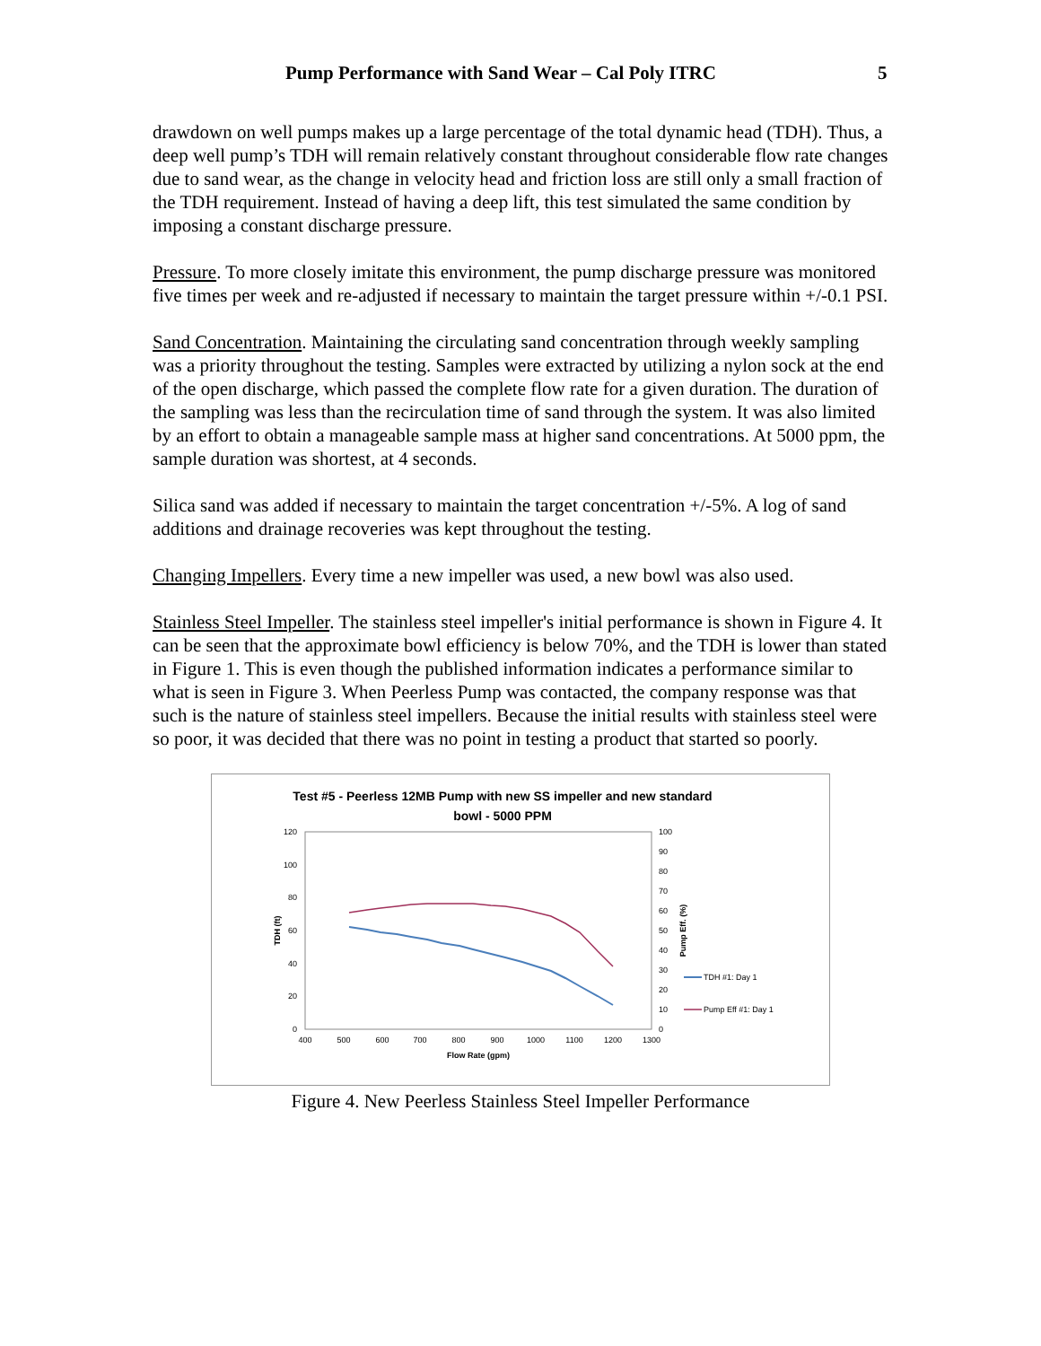Pump Performance with Sand Wear – Cal Poly ITRC 5
drawdown on well pumps makes up a large percentage of the total dynamic head (TDH). Thus, a deep well pump’s TDH will remain relatively constant throughout considerable flow rate changes due to sand wear, as the change in velocity head and friction loss are still only a small fraction of the TDH requirement. Instead of having a deep lift, this test simulated the same condition by imposing a constant discharge pressure.
Pressure. To more closely imitate this environment, the pump discharge pressure was monitored five times per week and re-adjusted if necessary to maintain the target pressure within +/-0.1 PSI.
Sand Concentration. Maintaining the circulating sand concentration through weekly sampling was a priority throughout the testing. Samples were extracted by utilizing a nylon sock at the end of the open discharge, which passed the complete flow rate for a given duration. The duration of the sampling was less than the recirculation time of sand through the system. It was also limited by an effort to obtain a manageable sample mass at higher sand concentrations. At 5000 ppm, the sample duration was shortest, at 4 seconds.
Silica sand was added if necessary to maintain the target concentration +/-5%. A log of sand additions and drainage recoveries was kept throughout the testing.
Changing Impellers. Every time a new impeller was used, a new bowl was also used.
Stainless Steel Impeller. The stainless steel impeller's initial performance is shown in Figure 4. It can be seen that the approximate bowl efficiency is below 70%, and the TDH is lower than stated in Figure 1. This is even though the published information indicates a performance similar to what is seen in Figure 3. When Peerless Pump was contacted, the company response was that such is the nature of stainless steel impellers. Because the initial results with stainless steel were so poor, it was decided that there was no point in testing a product that started so poorly.
Test #5 - Peerless 12MB Pump with new SS impeller and new standard
bowl - 5000 PPM
120
100
80
60
40
20
0
100
90
80
70
60
50
40
30
20
10
0
400
500
600
700
800
900
1000
1100
1200
1300
Flow Rate (gpm)
TDH (ft)
Pump Eff. (%)
TDH #1: Day 1
Pump Eff #1: Day 1
Figure 4. New Peerless Stainless Steel Impeller Performance